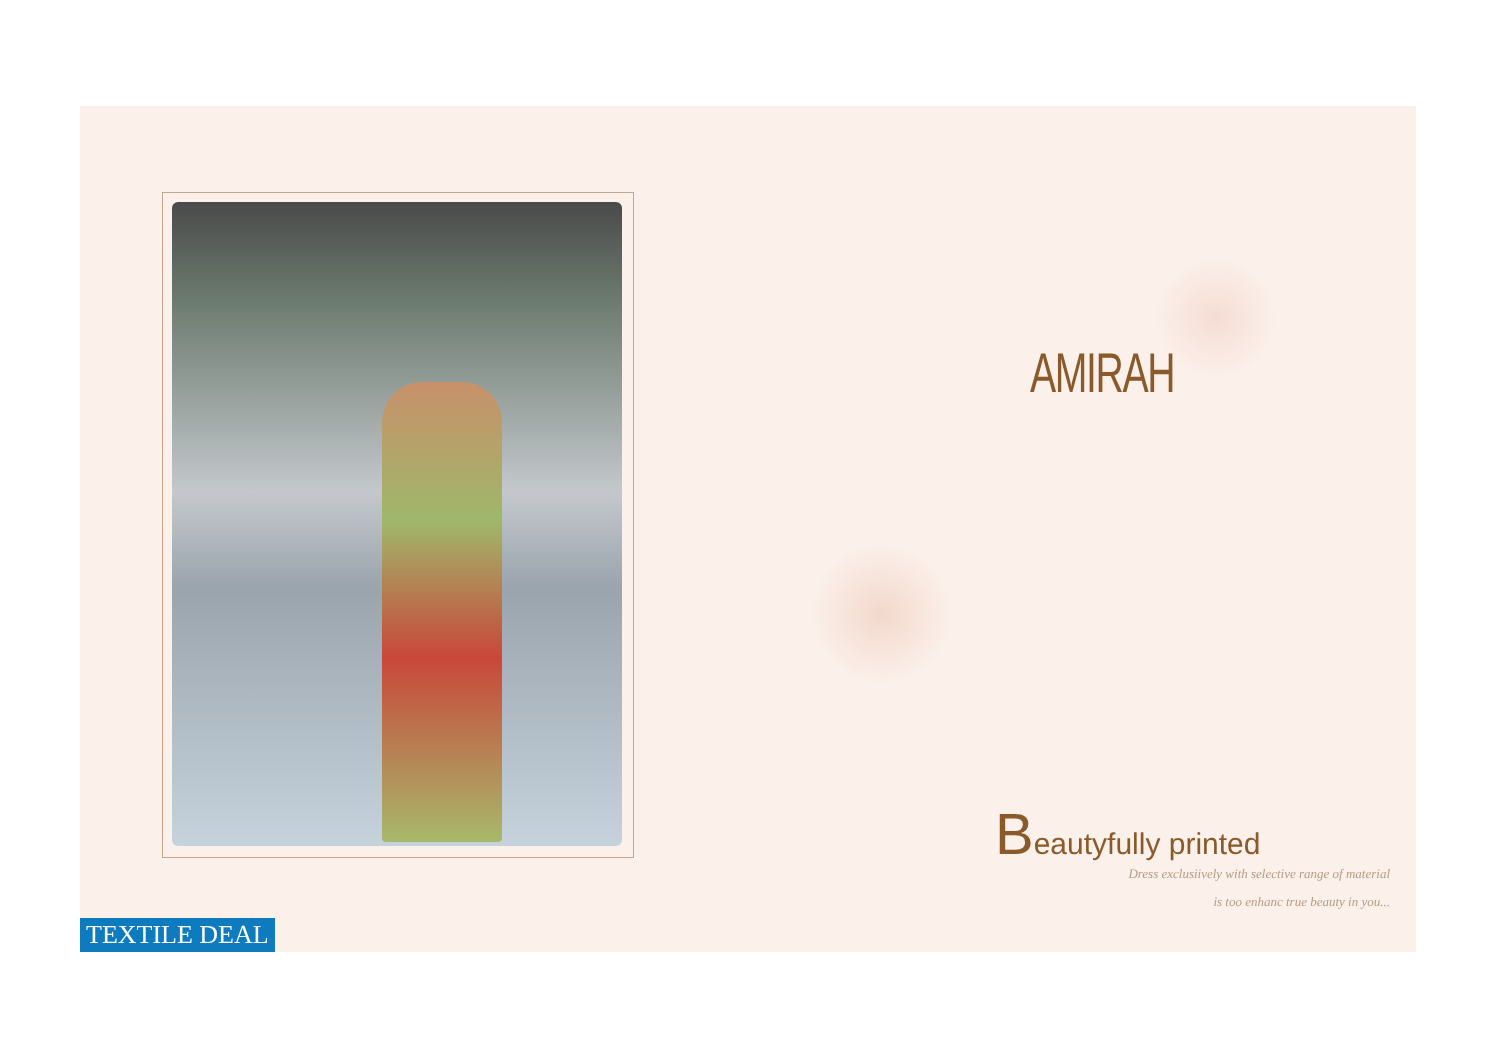AMIRAH
Beautyfully printed
Dress exclusiively with selective range of material
is too enhanc true beauty in you...
TEXTILE DEAL